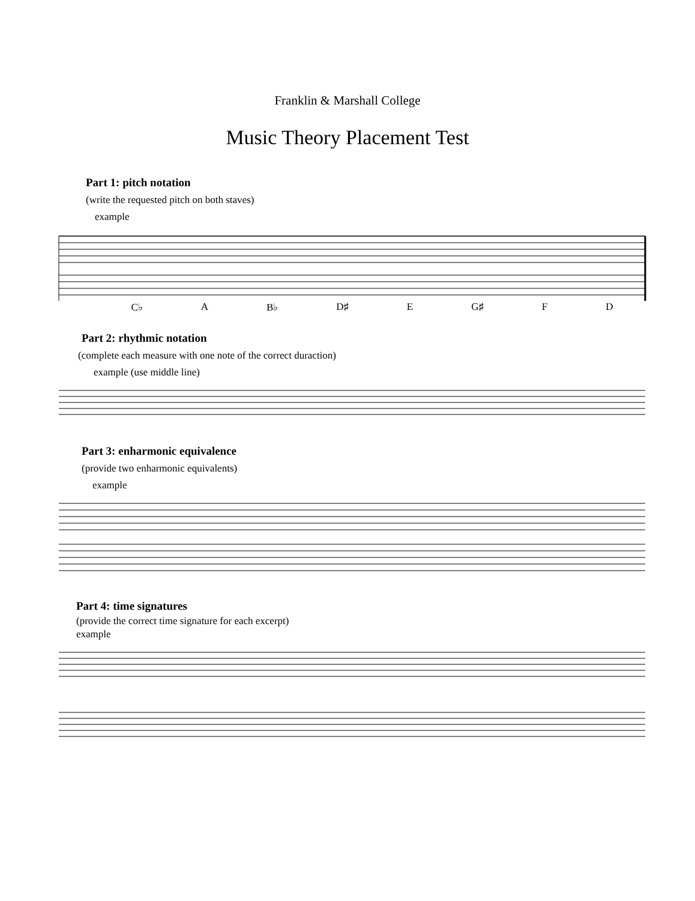Franklin & Marshall College
Music Theory Placement Test
Part 1: pitch notation
(write the requested pitch on both staves)
example
C♭ A B♭ D♯ E G♯ F D
Part 2: rhythmic notation
(complete each measure with one note of the correct duraction)
example (use middle line)
Part 3: enharmonic equivalence
(provide two enharmonic equivalents)
example
Part 4: time signatures
(provide the correct time signature for each excerpt)
example